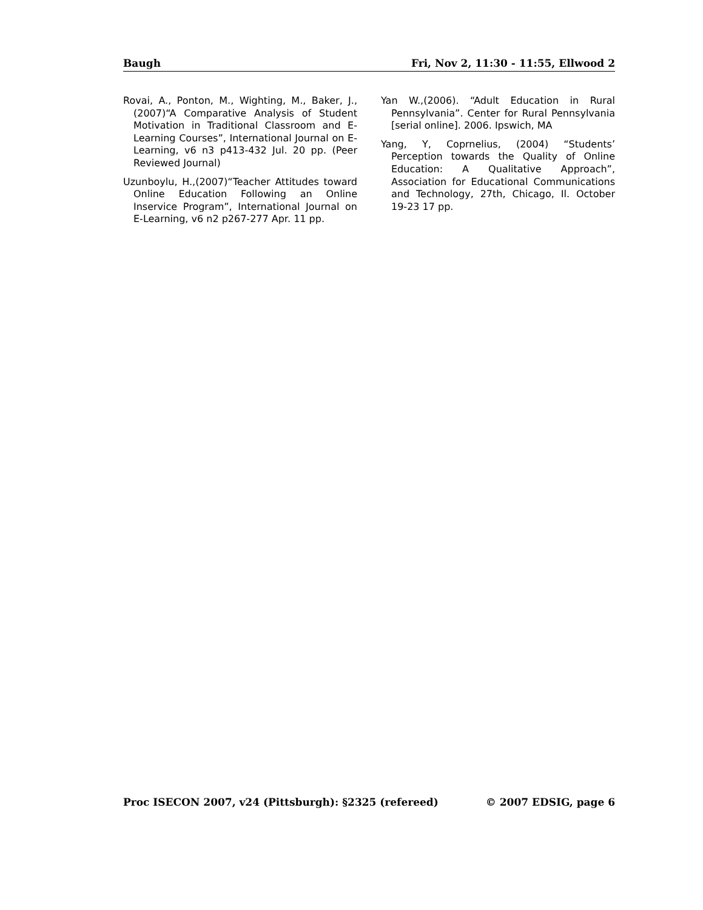Baugh Fri, Nov 2, 11:30 - 11:55, Ellwood 2
Rovai, A., Ponton, M., Wighting, M., Baker, J., (2007)“A Comparative Analysis of Student Motivation in Traditional Classroom and E-Learning Courses”, International Journal on E-Learning, v6 n3 p413-432 Jul. 20 pp. (Peer Reviewed Journal)
Uzunboylu, H.,(2007)“Teacher Attitudes toward Online Education Following an Online Inservice Program”, International Journal on E-Learning, v6 n2 p267-277 Apr. 11 pp.
Yan W.,(2006). “Adult Education in Rural Pennsylvania”. Center for Rural Pennsylvania [serial online]. 2006. Ipswich, MA
Yang, Y, Coprnelius, (2004) “Students’ Perception towards the Quality of Online Education: A Qualitative Approach”, Association for Educational Communications and Technology, 27th, Chicago, Il. October 19-23 17 pp.
Proc ISECON 2007, v24 (Pittsburgh): §2325 (refereed) © 2007 EDSIG, page 6